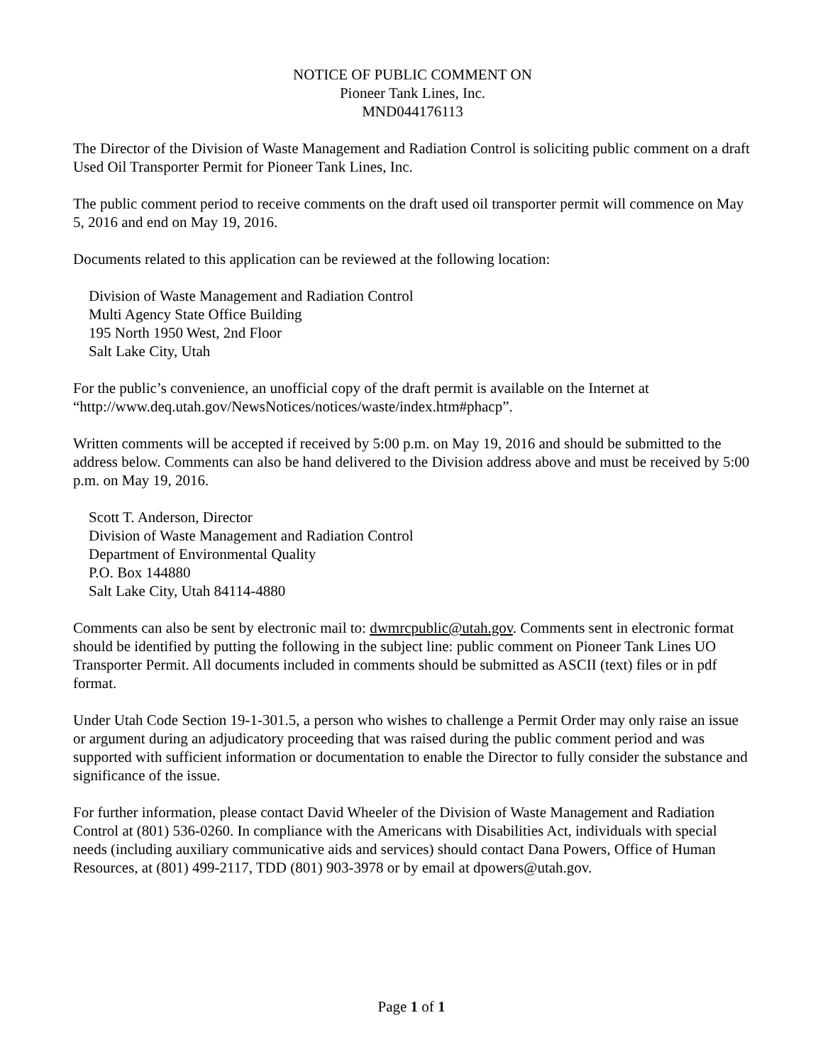NOTICE OF PUBLIC COMMENT ON
Pioneer Tank Lines, Inc.
MND044176113
The Director of the Division of Waste Management and Radiation Control is soliciting public comment on a draft Used Oil Transporter Permit for Pioneer Tank Lines, Inc.
The public comment period to receive comments on the draft used oil transporter permit will commence on May 5, 2016 and end on May 19, 2016.
Documents related to this application can be reviewed at the following location:
Division of Waste Management and Radiation Control
Multi Agency State Office Building
195 North 1950 West, 2nd Floor
Salt Lake City, Utah
For the public’s convenience, an unofficial copy of the draft permit is available on the Internet at “http://www.deq.utah.gov/NewsNotices/notices/waste/index.htm#phacp”.
Written comments will be accepted if received by 5:00 p.m. on May 19, 2016 and should be submitted to the address below. Comments can also be hand delivered to the Division address above and must be received by 5:00 p.m. on May 19, 2016.
Scott T. Anderson, Director
Division of Waste Management and Radiation Control
Department of Environmental Quality
P.O. Box 144880
Salt Lake City, Utah 84114-4880
Comments can also be sent by electronic mail to: dwmrcpublic@utah.gov. Comments sent in electronic format should be identified by putting the following in the subject line: public comment on Pioneer Tank Lines UO Transporter Permit. All documents included in comments should be submitted as ASCII (text) files or in pdf format.
Under Utah Code Section 19-1-301.5, a person who wishes to challenge a Permit Order may only raise an issue or argument during an adjudicatory proceeding that was raised during the public comment period and was supported with sufficient information or documentation to enable the Director to fully consider the substance and significance of the issue.
For further information, please contact David Wheeler of the Division of Waste Management and Radiation Control at (801) 536-0260. In compliance with the Americans with Disabilities Act, individuals with special needs (including auxiliary communicative aids and services) should contact Dana Powers, Office of Human Resources, at (801) 499-2117, TDD (801) 903-3978 or by email at dpowers@utah.gov.
Page 1 of 1